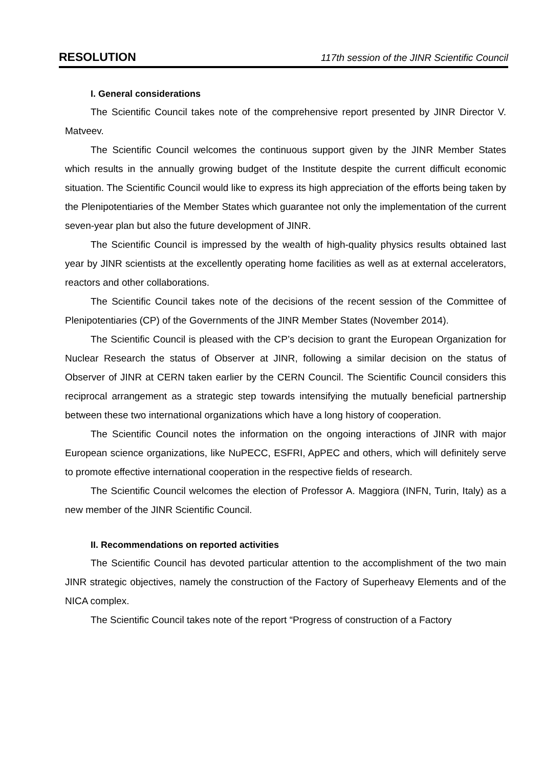RESOLUTION 117th session of the JINR Scientific Council
I. General considerations
The Scientific Council takes note of the comprehensive report presented by JINR Director V. Matveev.
The Scientific Council welcomes the continuous support given by the JINR Member States which results in the annually growing budget of the Institute despite the current difficult economic situation. The Scientific Council would like to express its high appreciation of the efforts being taken by the Plenipotentiaries of the Member States which guarantee not only the implementation of the current seven-year plan but also the future development of JINR.
The Scientific Council is impressed by the wealth of high-quality physics results obtained last year by JINR scientists at the excellently operating home facilities as well as at external accelerators, reactors and other collaborations.
The Scientific Council takes note of the decisions of the recent session of the Committee of Plenipotentiaries (CP) of the Governments of the JINR Member States (November 2014).
The Scientific Council is pleased with the CP’s decision to grant the European Organization for Nuclear Research the status of Observer at JINR, following a similar decision on the status of Observer of JINR at CERN taken earlier by the CERN Council. The Scientific Council considers this reciprocal arrangement as a strategic step towards intensifying the mutually beneficial partnership between these two international organizations which have a long history of cooperation.
The Scientific Council notes the information on the ongoing interactions of JINR with major European science organizations, like NuPECC, ESFRI, ApPEC and others, which will definitely serve to promote effective international cooperation in the respective fields of research.
The Scientific Council welcomes the election of Professor A. Maggiora (INFN, Turin, Italy) as a new member of the JINR Scientific Council.
II. Recommendations on reported activities
The Scientific Council has devoted particular attention to the accomplishment of the two main JINR strategic objectives, namely the construction of the Factory of Superheavy Elements and of the NICA complex.
The Scientific Council takes note of the report “Progress of construction of a Factory